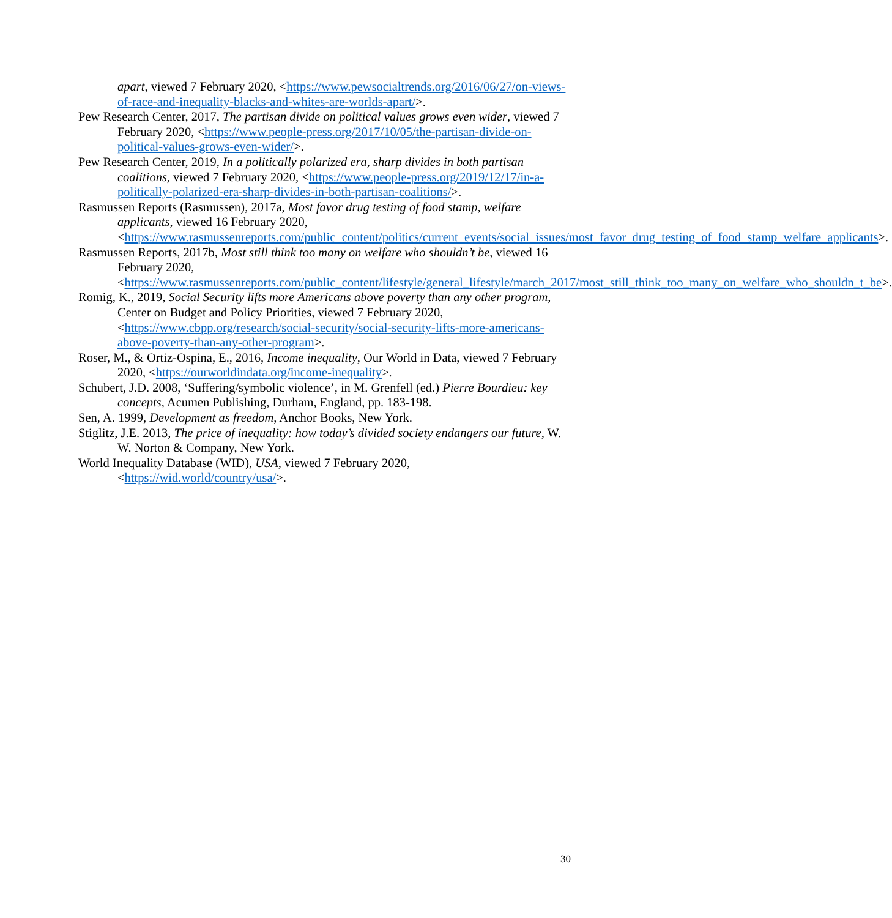apart, viewed 7 February 2020, <https://www.pewsocialtrends.org/2016/06/27/on-views-of-race-and-inequality-blacks-and-whites-are-worlds-apart/>.
Pew Research Center, 2017, The partisan divide on political values grows even wider, viewed 7 February 2020, <https://www.people-press.org/2017/10/05/the-partisan-divide-on-political-values-grows-even-wider/>.
Pew Research Center, 2019, In a politically polarized era, sharp divides in both partisan coalitions, viewed 7 February 2020, <https://www.people-press.org/2019/12/17/in-a-politically-polarized-era-sharp-divides-in-both-partisan-coalitions/>.
Rasmussen Reports (Rasmussen), 2017a, Most favor drug testing of food stamp, welfare applicants, viewed 16 February 2020, <https://www.rasmussenreports.com/public_content/politics/current_events/social_issues/most_favor_drug_testing_of_food_stamp_welfare_applicants>.
Rasmussen Reports, 2017b, Most still think too many on welfare who shouldn’t be, viewed 16 February 2020, <https://www.rasmussenreports.com/public_content/lifestyle/general_lifestyle/march_2017/most_still_think_too_many_on_welfare_who_shouldn_t_be>.
Romig, K., 2019, Social Security lifts more Americans above poverty than any other program, Center on Budget and Policy Priorities, viewed 7 February 2020, <https://www.cbpp.org/research/social-security/social-security-lifts-more-americans-above-poverty-than-any-other-program>.
Roser, M., & Ortiz-Ospina, E., 2016, Income inequality, Our World in Data, viewed 7 February 2020, <https://ourworldindata.org/income-inequality>.
Schubert, J.D. 2008, ‘Suffering/symbolic violence’, in M. Grenfell (ed.) Pierre Bourdieu: key concepts, Acumen Publishing, Durham, England, pp. 183-198.
Sen, A. 1999, Development as freedom, Anchor Books, New York.
Stiglitz, J.E. 2013, The price of inequality: how today’s divided society endangers our future, W. W. Norton & Company, New York.
World Inequality Database (WID), USA, viewed 7 February 2020, <https://wid.world/country/usa/>.
30